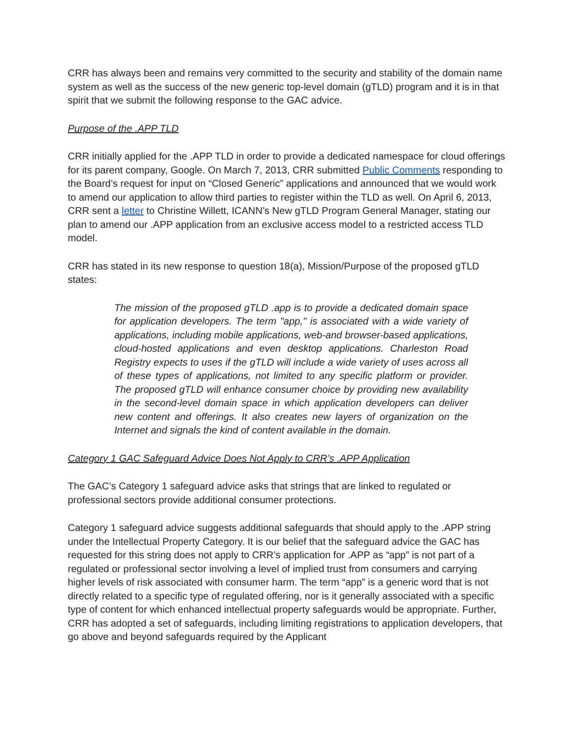CRR has always been and remains very committed to the security and stability of the domain name system as well as the success of the new generic top-level domain (gTLD) program and it is in that spirit that we submit the following response to the GAC advice.
Purpose of the .APP TLD
CRR initially applied for the .APP TLD in order to provide a dedicated namespace for cloud offerings for its parent company, Google. On March 7, 2013, CRR submitted Public Comments responding to the Board’s request for input on “Closed Generic” applications and announced that we would work to amend our application to allow third parties to register within the TLD as well. On April 6, 2013, CRR sent a letter to Christine Willett, ICANN’s New gTLD Program General Manager, stating our plan to amend our .APP application from an exclusive access model to a restricted access TLD model.
CRR has stated in its new response to question 18(a), Mission/Purpose of the proposed gTLD states:
The mission of the proposed gTLD .app is to provide a dedicated domain space for application developers. The term "app," is associated with a wide variety of applications, including mobile applications, web-and browser-based applications, cloud-hosted applications and even desktop applications. Charleston Road Registry expects to uses if the gTLD will include a wide variety of uses across all of these types of applications, not limited to any specific platform or provider. The proposed gTLD will enhance consumer choice by providing new availability in the second-level domain space in which application developers can deliver new content and offerings. It also creates new layers of organization on the Internet and signals the kind of content available in the domain.
Category 1 GAC Safeguard Advice Does Not Apply to CRR’s .APP Application
The GAC’s Category 1 safeguard advice asks that strings that are linked to regulated or professional sectors provide additional consumer protections.
Category 1 safeguard advice suggests additional safeguards that should apply to the .APP string under the Intellectual Property Category. It is our belief that the safeguard advice the GAC has requested for this string does not apply to CRR’s application for .APP as “app” is not part of a regulated or professional sector involving a level of implied trust from consumers and carrying higher levels of risk associated with consumer harm. The term “app” is a generic word that is not directly related to a specific type of regulated offering, nor is it generally associated with a specific type of content for which enhanced intellectual property safeguards would be appropriate. Further, CRR has adopted a set of safeguards, including limiting registrations to application developers, that go above and beyond safeguards required by the Applicant